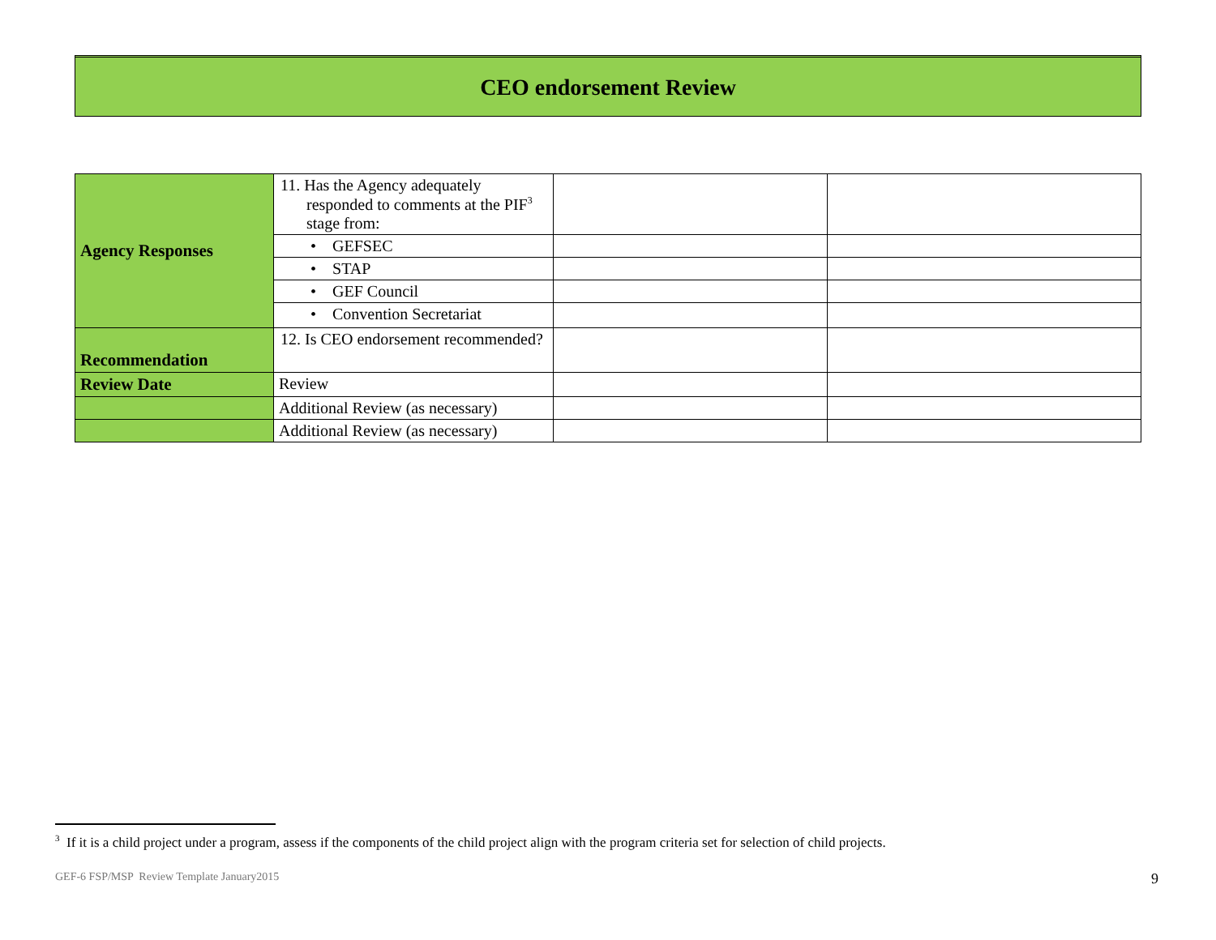CEO endorsement Review
| Agency Responses | 11. Has the Agency adequately responded to comments at the PIF<sup>3</sup> stage from: | | |
| | • GEFSEC | | |
| | • STAP | | |
| | • GEF Council | | |
| | • Convention Secretariat | | |
| Recommendation | 12. Is CEO endorsement recommended? | | |
| Review Date | Review | | |
| | Additional Review (as necessary) | | |
| | Additional Review (as necessary) | | |
<sup>3</sup> If it is a child project under a program, assess if the components of the child project align with the program criteria set for selection of child projects.
GEF-6 FSP/MSP Review Template January2015
9